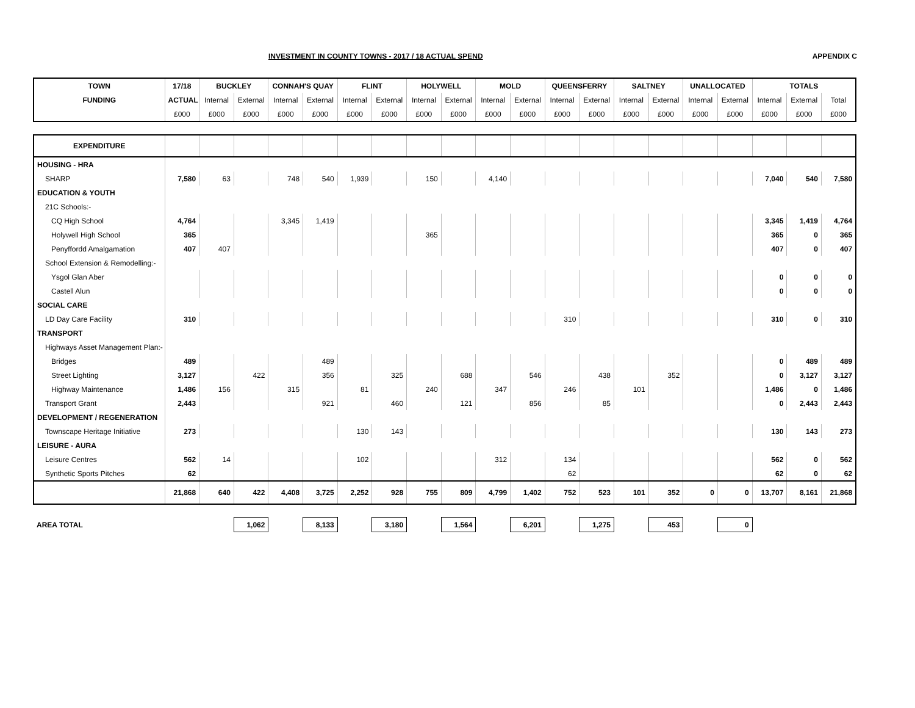INVESTMENT IN COUNTY TOWNS - 2017 / 18 ACTUAL SPEND APPENDIX C
| TOWN | 17/18 | BUCKLEY | | CONNAH'S QUAY | | FLINT | | HOLYWELL | | MOLD | | QUEENSFERRY | | SALTNEY | | UNALLOCATED | | TOTALS | | |
| --- | --- | --- | --- | --- | --- | --- | --- | --- | --- | --- | --- | --- | --- | --- | --- | --- | --- | --- | --- | --- |
| FUNDING | ACTUAL | Internal | External | Internal | External | Internal | External | Internal | External | Internal | External | Internal | External | Internal | External | Internal | External | Internal | External | Total |
| | £000 | £000 | £000 | £000 | £000 | £000 | £000 | £000 | £000 | £000 | £000 | £000 | £000 | £000 | £000 | £000 | £000 | £000 | £000 | £000 |
| EXPENDITURE | | | | | | | | | | | | | | | | | | | | |
| HOUSING - HRA | | | | | | | | | | | | | | | | | | | | |
| SHARP | 7,580 | 63 | | 748 | 540 | 1,939 | | 150 | | 4,140 | | | | | | | | 7,040 | 540 | 7,580 |
| EDUCATION & YOUTH | | | | | | | | | | | | | | | | | | | | |
| 21C Schools:- | | | | | | | | | | | | | | | | | | | | |
| CQ High School | 4,764 | | | 3,345 | 1,419 | | | | | | | | | | | | | 3,345 | 1,419 | 4,764 |
| Holywell High School | 365 | | | | | | | 365 | | | | | | | | | | 365 | 0 | 365 |
| Penyffordd Amalgamation | 407 | 407 | | | | | | | | | | | | | | | | 407 | 0 | 407 |
| School Extension & Remodelling:- | | | | | | | | | | | | | | | | | | | | |
| Ysgol Glan Aber | | | | | | | | | | | | | | | | | | 0 | 0 | 0 |
| Castell Alun | | | | | | | | | | | | | | | | | | 0 | 0 | 0 |
| SOCIAL CARE | | | | | | | | | | | | | | | | | | | | |
| LD Day Care Facility | 310 | | | | | | | | | | | 310 | | | | | | 310 | 0 | 310 |
| TRANSPORT | | | | | | | | | | | | | | | | | | | | |
| Highways Asset Management Plan:- | | | | | | | | | | | | | | | | | | | | |
| Bridges | 489 | | | | 489 | | | | | | | | | | | | | 0 | 489 | 489 |
| Street Lighting | 3,127 | | 422 | | 356 | | 325 | | 688 | | 546 | | 438 | | 352 | | | 0 | 3,127 | 3,127 |
| Highway Maintenance | 1,486 | 156 | | 315 | | 81 | | 240 | | 347 | | 246 | | 101 | | | | 1,486 | 0 | 1,486 |
| Transport Grant | 2,443 | | | | 921 | | 460 | | 121 | | 856 | | 85 | | | | | 0 | 2,443 | 2,443 |
| DEVELOPMENT / REGENERATION | | | | | | | | | | | | | | | | | | | | |
| Townscape Heritage Initiative | 273 | | | | | 130 | 143 | | | | | | | | | | | 130 | 143 | 273 |
| LEISURE - AURA | | | | | | | | | | | | | | | | | | | | |
| Leisure Centres | 562 | 14 | | | | 102 | | | | 312 | | 134 | | | | | | 562 | 0 | 562 |
| Synthetic Sports Pitches | 62 | | | | | | | | | | | 62 | | | | | | 62 | 0 | 62 |
| | 21,868 | 640 | 422 | 4,408 | 3,725 | 2,252 | 928 | 755 | 809 | 4,799 | 1,402 | 752 | 523 | 101 | 352 | 0 | 0 | 13,707 | 8,161 | 21,868 |
| AREA TOTAL | | | 1,062 | | 8,133 | | 3,180 | | 1,564 | | 6,201 | | 1,275 | | 453 | | 0 | | | |